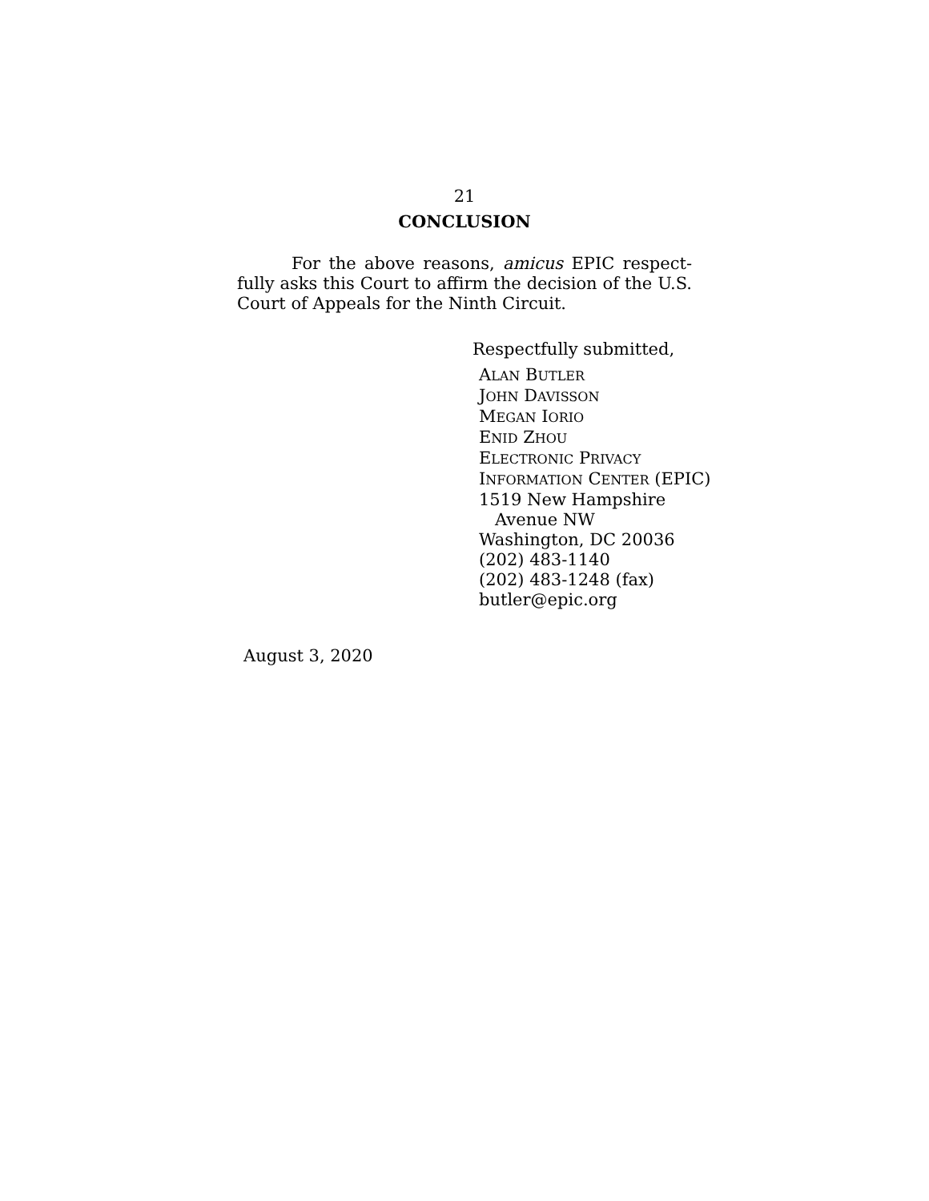21
CONCLUSION
For the above reasons, amicus EPIC respect­fully asks this Court to affirm the decision of the U.S. Court of Appeals for the Ninth Circuit.
Respectfully submitted,
ALAN BUTLER
JOHN DAVISSON
MEGAN IORIO
ENID ZHOU
ELECTRONIC PRIVACY
INFORMATION CENTER (EPIC)
1519 New Hampshire
Avenue NW
Washington, DC 20036
(202) 483-1140
(202) 483-1248 (fax)
butler@epic.org
August 3, 2020